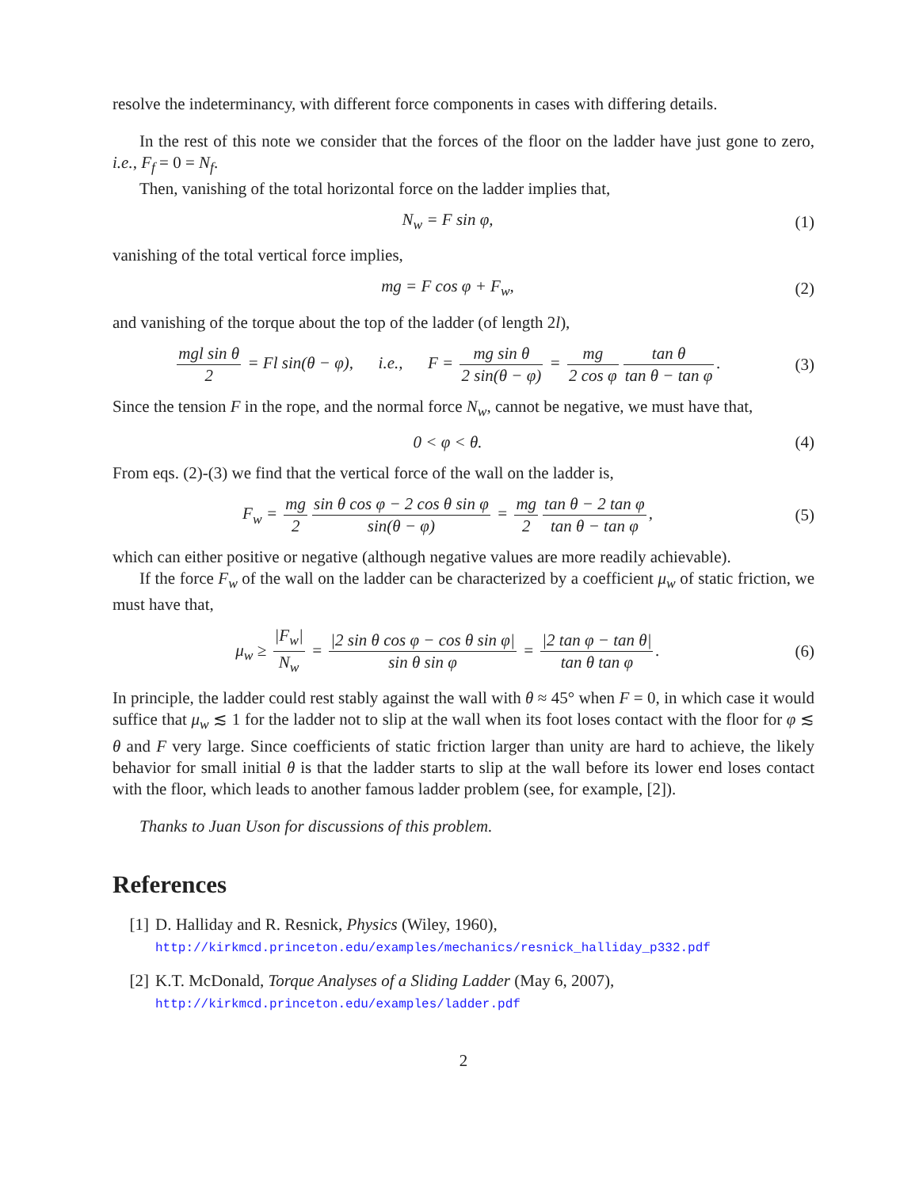resolve the indeterminancy, with different force components in cases with differing details.
In the rest of this note we consider that the forces of the floor on the ladder have just gone to zero, i.e., F<sub>f</sub> = 0 = N<sub>f</sub>.
Then, vanishing of the total horizontal force on the ladder implies that,
N<sub>w</sub> = F sin φ, (1)
vanishing of the total vertical force implies,
mg = F cos φ + F<sub>w</sub>, (2)
and vanishing of the torque about the top of the ladder (of length 2l),
mgl sin θ 2 = Fl sin(θ − φ), i.e., F = mg sin θ 2 sin(θ − φ) = mg 2 cos φ tan θ tan θ − tan φ.
(3)
Since the tension F in the rope, and the normal force N<sub>w</sub>, cannot be negative, we must have that,
0 < φ < θ. (4)
From eqs. (2)-(3) we find that the vertical force of the wall on the ladder is,
F<sub>w</sub> = mg 2 sin θ cos φ − 2 cos θ sin φ sin(θ − φ) = mg 2 tan θ − 2 tan φ tan θ − tan φ,
(5)
which can either positive or negative (although negative values are more readily achievable).
If the force F<sub>w</sub> of the wall on the ladder can be characterized by a coefficient μ<sub>w</sub> of static friction, we must have that,
μ<sub>w</sub> ≥ |F<sub>w</sub>| N<sub>w</sub> = |2 sin θ cos φ − cos θ sin φ| sin θ sin φ = |2 tan φ − tan θ| tan θ tan φ.
(6)
In principle, the ladder could rest stably against the wall with θ ≈ 45° when F = 0, in which case it would suffice that μ<sub>w</sub> ≲ 1 for the ladder not to slip at the wall when its foot loses contact with the floor for φ ≲ θ and F very large. Since coefficients of static friction larger than unity are hard to achieve, the likely behavior for small initial θ is that the ladder starts to slip at the wall before its lower end loses contact with the floor, which leads to another famous ladder problem (see, for example, [2]).
Thanks to Juan Uson for discussions of this problem.
References
[1] D. Halliday and R. Resnick, Physics (Wiley, 1960),
http://kirkmcd.princeton.edu/examples/mechanics/resnick_halliday_p332.pdf
[2] K.T. McDonald, Torque Analyses of a Sliding Ladder (May 6, 2007),
http://kirkmcd.princeton.edu/examples/ladder.pdf
2